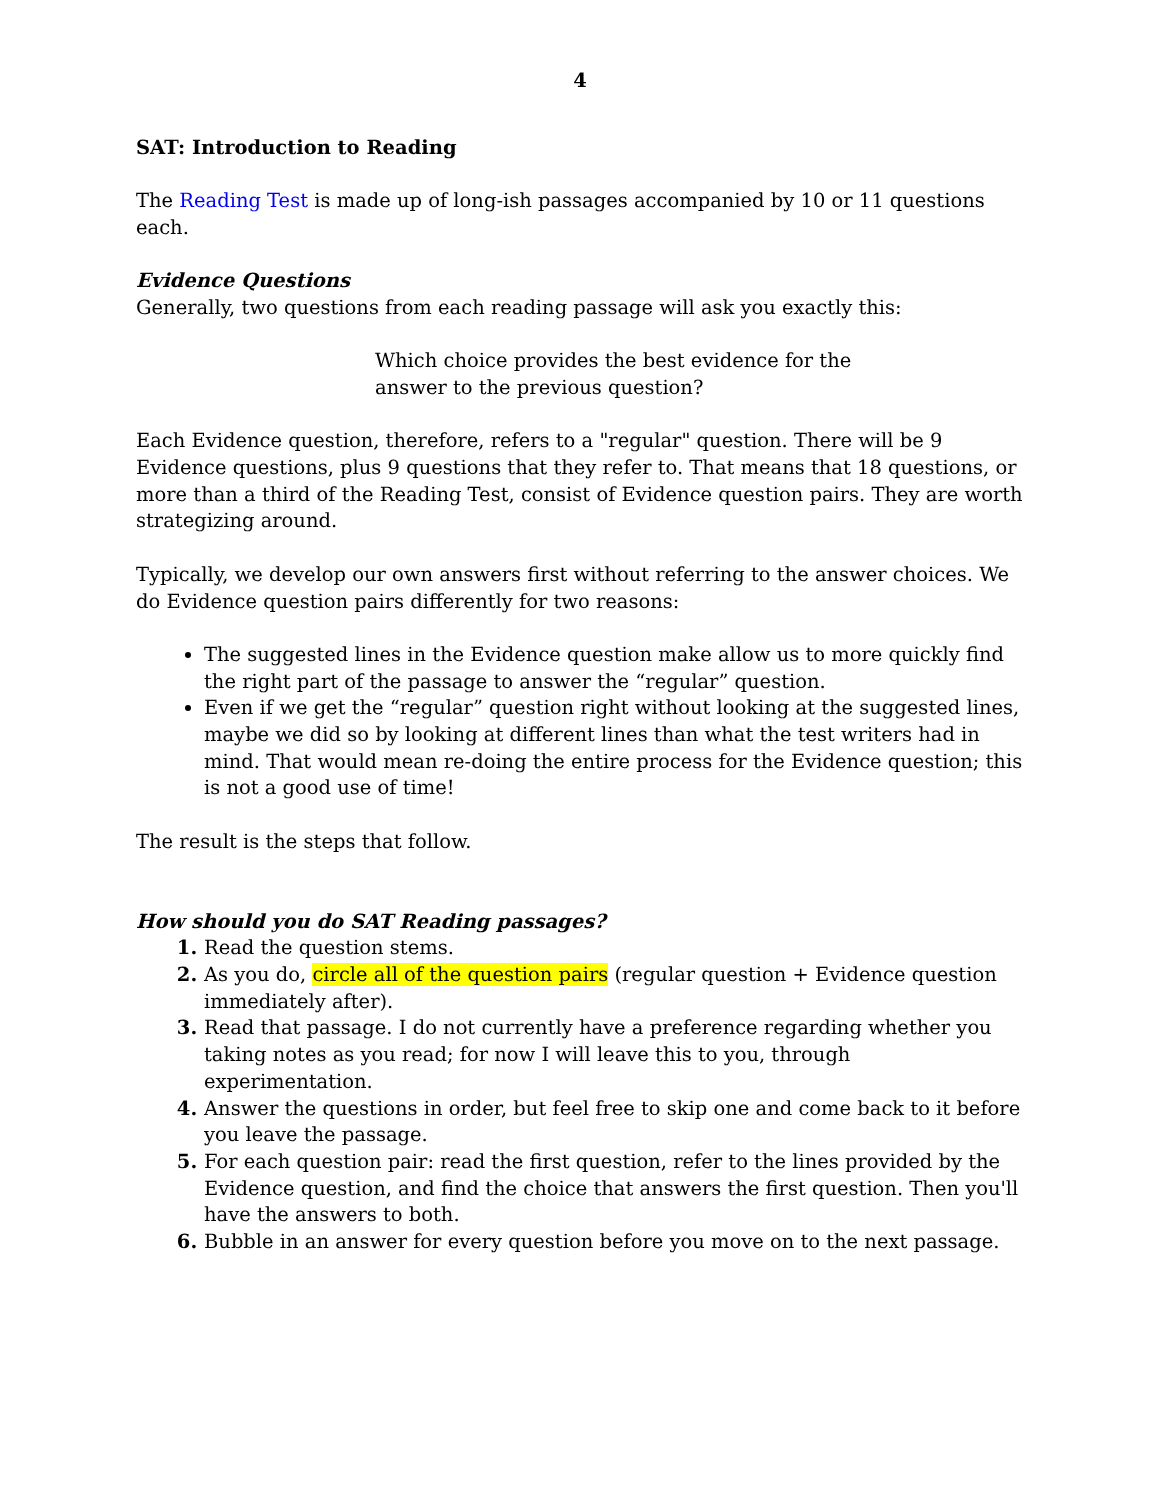4
SAT: Introduction to Reading
The Reading Test is made up of long-ish passages accompanied by 10 or 11 questions each.
Evidence Questions
Generally, two questions from each reading passage will ask you exactly this:
Which choice provides the best evidence for the
answer to the previous question?
Each Evidence question, therefore, refers to a "regular" question. There will be 9 Evidence questions, plus 9 questions that they refer to. That means that 18 questions, or more than a third of the Reading Test, consist of Evidence question pairs. They are worth strategizing around.
Typically, we develop our own answers first without referring to the answer choices. We do Evidence question pairs differently for two reasons:
The suggested lines in the Evidence question make allow us to more quickly find the right part of the passage to answer the “regular” question.
Even if we get the “regular” question right without looking at the suggested lines, maybe we did so by looking at different lines than what the test writers had in mind. That would mean re-doing the entire process for the Evidence question; this is not a good use of time!
The result is the steps that follow.
How should you do SAT Reading passages?
Read the question stems.
As you do, circle all of the question pairs (regular question + Evidence question immediately after).
Read that passage. I do not currently have a preference regarding whether you taking notes as you read; for now I will leave this to you, through experimentation.
Answer the questions in order, but feel free to skip one and come back to it before you leave the passage.
For each question pair: read the first question, refer to the lines provided by the Evidence question, and find the choice that answers the first question. Then you'll have the answers to both.
Bubble in an answer for every question before you move on to the next passage.